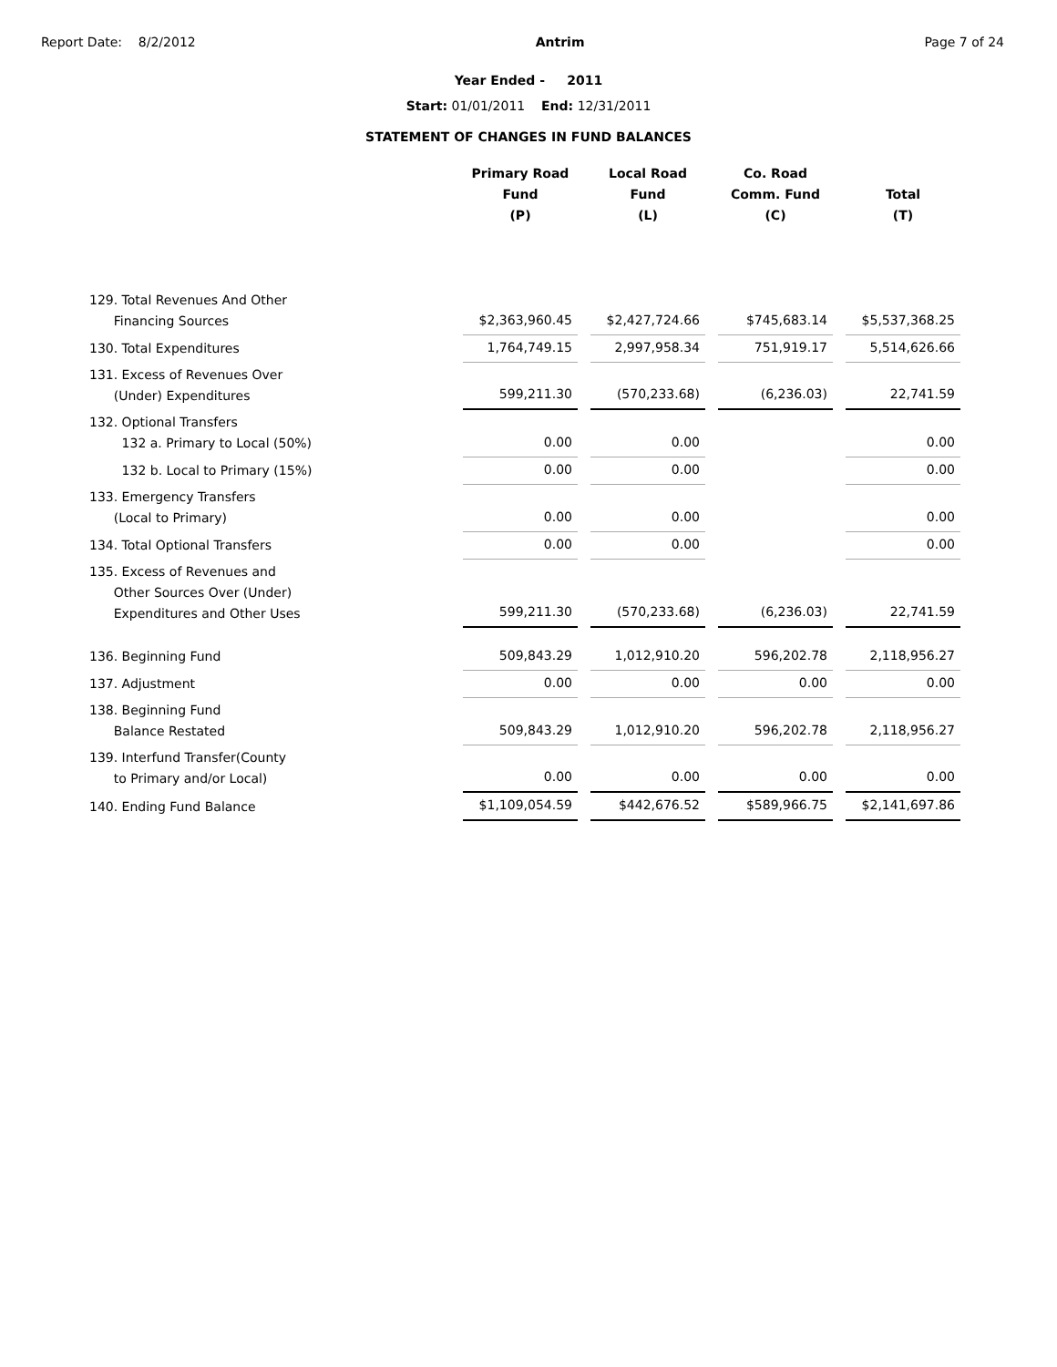Report Date: 8/2/2012 Antrim Page 7 of 24
Year Ended - 2011
Start: 01/01/2011 End: 12/31/2011
STATEMENT OF CHANGES IN FUND BALANCES
| | Primary Road Fund (P) | Local Road Fund (L) | Co. Road Comm. Fund (C) | Total (T) |
| --- | --- | --- | --- | --- |
| 129. Total Revenues And Other Financing Sources | $2,363,960.45 | $2,427,724.66 | $745,683.14 | $5,537,368.25 |
| 130. Total Expenditures | 1,764,749.15 | 2,997,958.34 | 751,919.17 | 5,514,626.66 |
| 131. Excess of Revenues Over (Under) Expenditures | 599,211.30 | (570,233.68) | (6,236.03) | 22,741.59 |
| 132. Optional Transfers 132 a. Primary to Local (50%) | 0.00 | 0.00 | | 0.00 |
| 132 b. Local to Primary (15%) | 0.00 | 0.00 | | 0.00 |
| 133. Emergency Transfers (Local to Primary) | 0.00 | 0.00 | | 0.00 |
| 134. Total Optional Transfers | 0.00 | 0.00 | | 0.00 |
| 135. Excess of Revenues and Other Sources Over (Under) Expenditures and Other Uses | 599,211.30 | (570,233.68) | (6,236.03) | 22,741.59 |
| 136. Beginning Fund | 509,843.29 | 1,012,910.20 | 596,202.78 | 2,118,956.27 |
| 137. Adjustment | 0.00 | 0.00 | 0.00 | 0.00 |
| 138. Beginning Fund Balance Restated | 509,843.29 | 1,012,910.20 | 596,202.78 | 2,118,956.27 |
| 139. Interfund Transfer(County to Primary and/or Local) | 0.00 | 0.00 | 0.00 | 0.00 |
| 140. Ending Fund Balance | $1,109,054.59 | $442,676.52 | $589,966.75 | $2,141,697.86 |